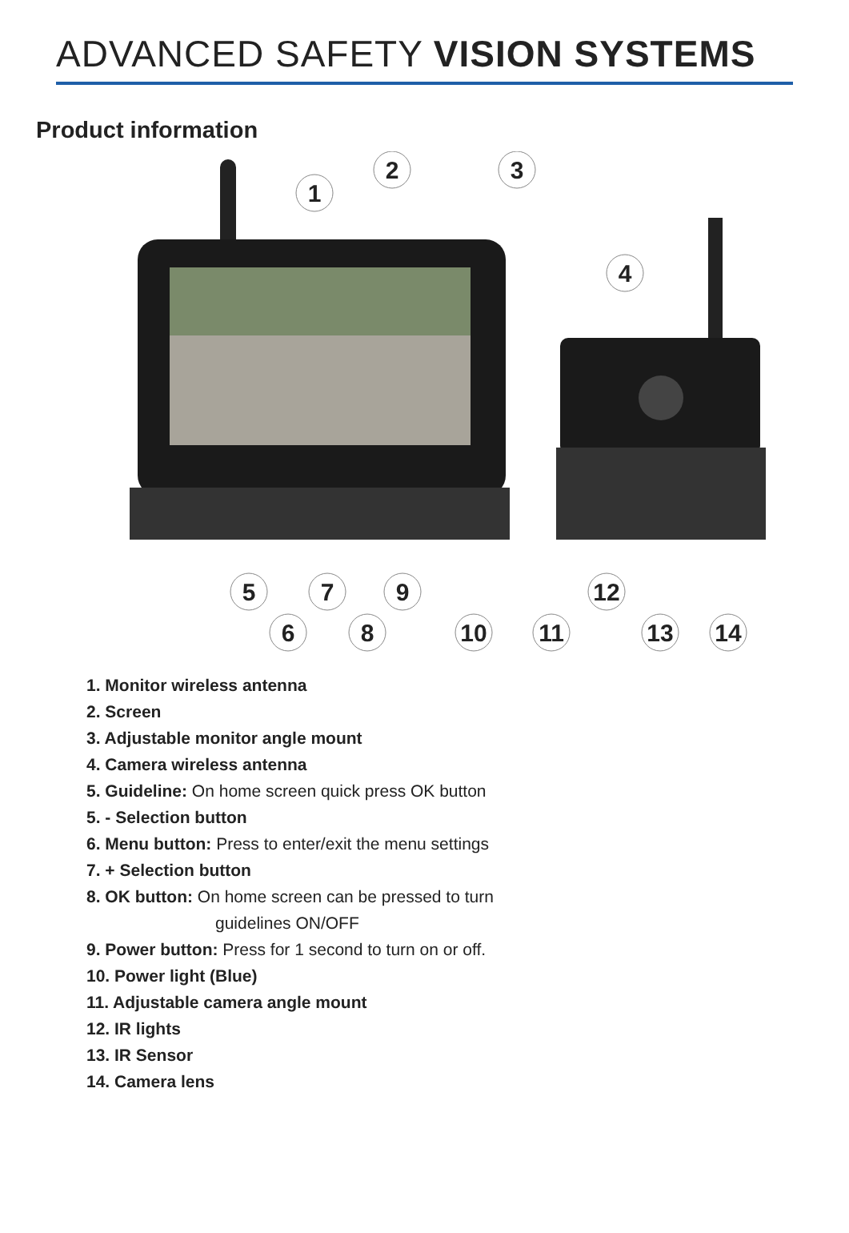ADVANCED SAFETY VISION SYSTEMS
Product information
1
2
3
4
5
7
9
12
6
8
10
11
13
14
1. Monitor wireless antenna
2. Screen
3. Adjustable monitor angle mount
4. Camera wireless antenna
5. Guideline: On home screen quick press OK button
5. - Selection button
6. Menu button: Press to enter/exit the menu settings
7. + Selection button
8. OK button: On home screen can be pressed to turn
guidelines ON/OFF
9. Power button: Press for 1 second to turn on or off.
10. Power light (Blue)
11. Adjustable camera angle mount
12. IR lights
13. IR Sensor
14. Camera lens